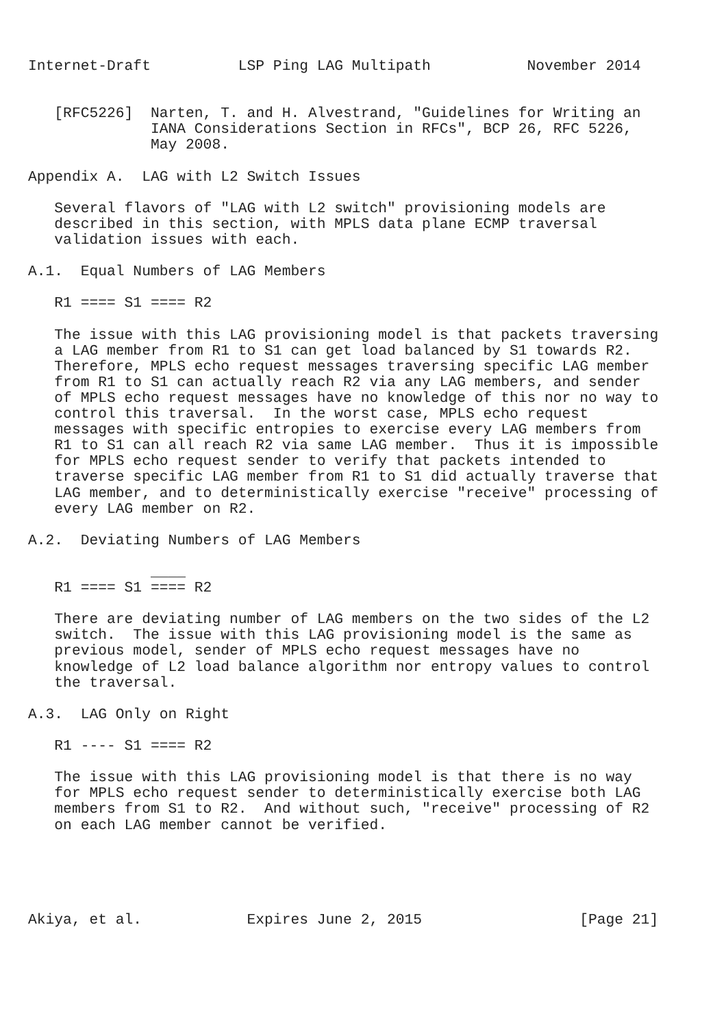Internet-Draft          LSP Ping LAG Multipath           November 2014


   [RFC5226]  Narten, T. and H. Alvestrand, "Guidelines for Writing an
              IANA Considerations Section in RFCs", BCP 26, RFC 5226,
              May 2008.

Appendix A.  LAG with L2 Switch Issues

   Several flavors of "LAG with L2 switch" provisioning models are
   described in this section, with MPLS data plane ECMP traversal
   validation issues with each.

A.1.  Equal Numbers of LAG Members

   R1 ==== S1 ==== R2

   The issue with this LAG provisioning model is that packets traversing
   a LAG member from R1 to S1 can get load balanced by S1 towards R2.
   Therefore, MPLS echo request messages traversing specific LAG member
   from R1 to S1 can actually reach R2 via any LAG members, and sender
   of MPLS echo request messages have no knowledge of this nor no way to
   control this traversal.  In the worst case, MPLS echo request
   messages with specific entropies to exercise every LAG members from
   R1 to S1 can all reach R2 via same LAG member.  Thus it is impossible
   for MPLS echo request sender to verify that packets intended to
   traverse specific LAG member from R1 to S1 did actually traverse that
   LAG member, and to deterministically exercise "receive" processing of
   every LAG member on R2.

A.2.  Deviating Numbers of LAG Members

              ____
   R1 ==== S1 ==== R2

   There are deviating number of LAG members on the two sides of the L2
   switch.  The issue with this LAG provisioning model is the same as
   previous model, sender of MPLS echo request messages have no
   knowledge of L2 load balance algorithm nor entropy values to control
   the traversal.

A.3.  LAG Only on Right

   R1 ---- S1 ==== R2

   The issue with this LAG provisioning model is that there is no way
   for MPLS echo request sender to deterministically exercise both LAG
   members from S1 to R2.  And without such, "receive" processing of R2
   on each LAG member cannot be verified.





Akiya, et al.            Expires June 2, 2015                  [Page 21]